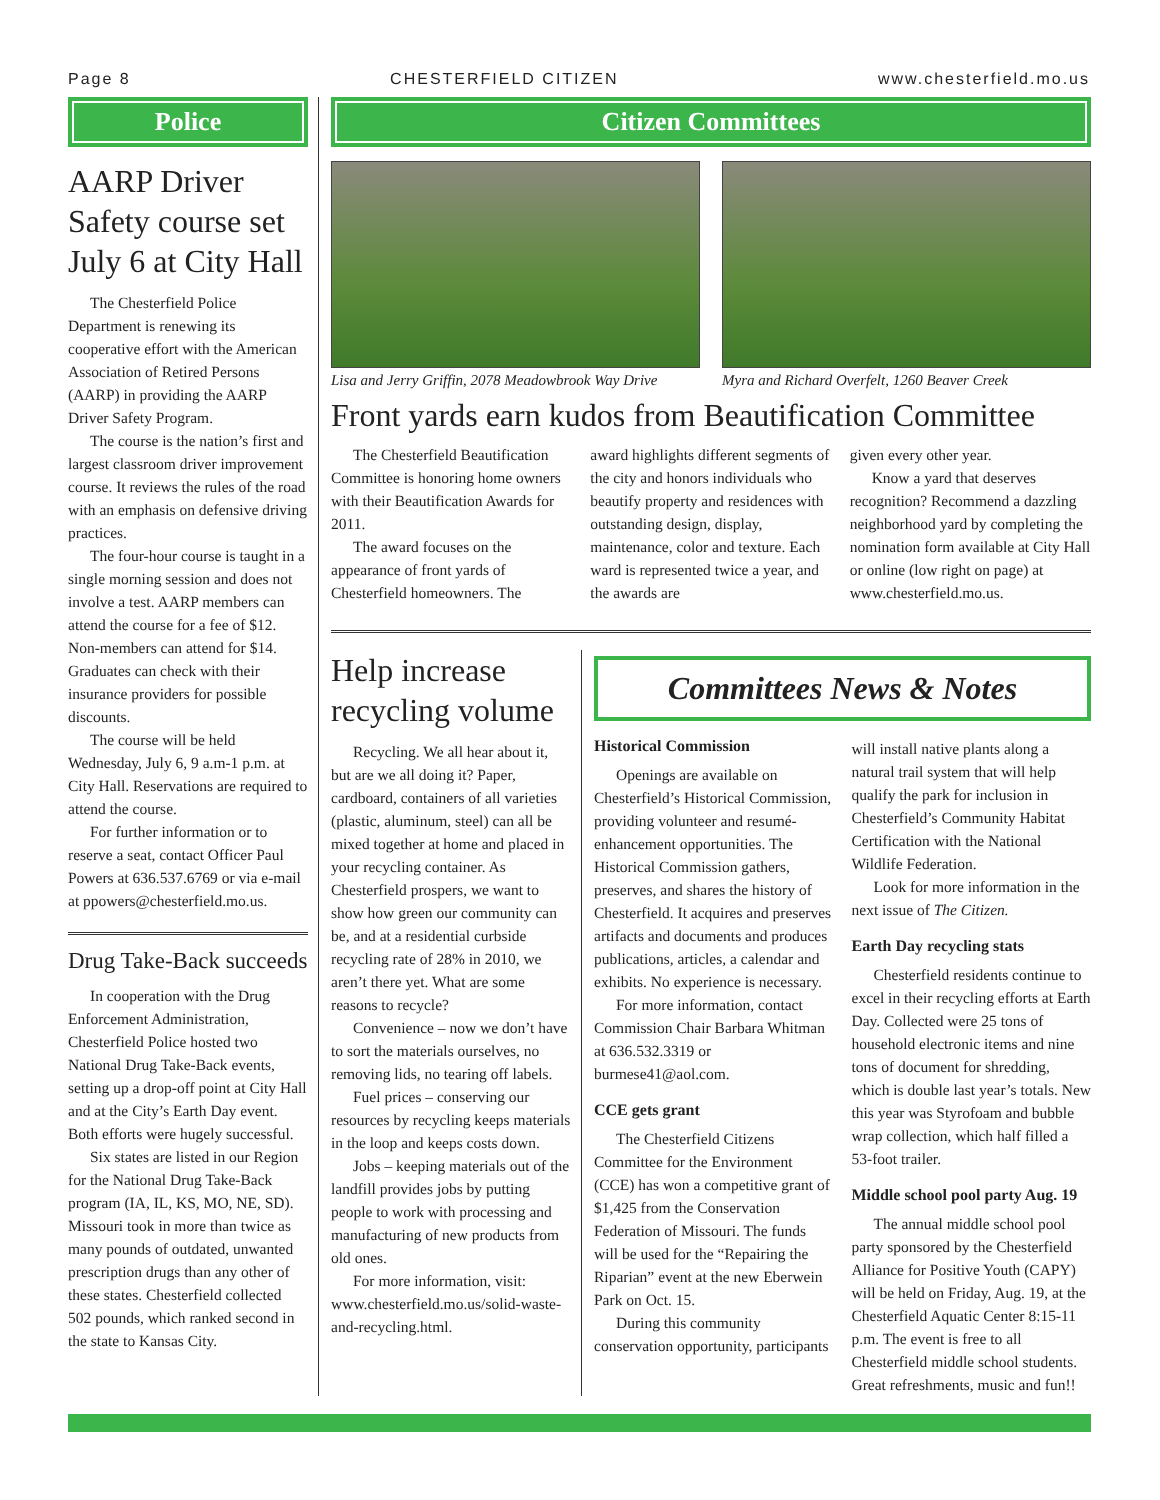Page 8 CHESTERFIELD CITIZEN www.chesterfield.mo.us
Police
AARP Driver Safety course set July 6 at City Hall
The Chesterfield Police Department is renewing its cooperative effort with the American Association of Retired Persons (AARP) in providing the AARP Driver Safety Program.
The course is the nation’s first and largest classroom driver improvement course. It reviews the rules of the road with an emphasis on defensive driving practices.
The four-hour course is taught in a single morning session and does not involve a test. AARP members can attend the course for a fee of $12. Non-members can attend for $14. Graduates can check with their insurance providers for possible discounts.
The course will be held Wednesday, July 6, 9 a.m-1 p.m. at City Hall. Reservations are required to attend the course.
For further information or to reserve a seat, contact Officer Paul Powers at 636.537.6769 or via e-mail at ppowers@chesterfield.mo.us.
Drug Take-Back succeeds
In cooperation with the Drug Enforcement Administration, Chesterfield Police hosted two National Drug Take-Back events, setting up a drop-off point at City Hall and at the City’s Earth Day event. Both efforts were hugely successful.
Six states are listed in our Region for the National Drug Take-Back program (IA, IL, KS, MO, NE, SD). Missouri took in more than twice as many pounds of outdated, unwanted prescription drugs than any other of these states. Chesterfield collected 502 pounds, which ranked second in the state to Kansas City.
Citizen Committees
Lisa and Jerry Griffin, 2078 Meadowbrook Way Drive
Myra and Richard Overfelt, 1260 Beaver Creek
Front yards earn kudos from Beautification Committee
The Chesterfield Beautification Committee is honoring home owners with their Beautification Awards for 2011.
The award focuses on the appearance of front yards of Chesterfield homeowners. The
award highlights different segments of the city and honors individuals who beautify property and residences with outstanding design, display, maintenance, color and texture. Each ward is represented twice a year, and the awards are
given every other year.
Know a yard that deserves recognition? Recommend a dazzling neighborhood yard by completing the nomination form available at City Hall or online (low right on page) at www.chesterfield.mo.us.
Help increase recycling volume
Recycling. We all hear about it, but are we all doing it? Paper, cardboard, containers of all varieties (plastic, aluminum, steel) can all be mixed together at home and placed in your recycling container. As Chesterfield prospers, we want to show how green our community can be, and at a residential curbside recycling rate of 28% in 2010, we aren’t there yet. What are some reasons to recycle?
Convenience – now we don’t have to sort the materials ourselves, no removing lids, no tearing off labels.
Fuel prices – conserving our resources by recycling keeps materials in the loop and keeps costs down.
Jobs – keeping materials out of the landfill provides jobs by putting people to work with processing and manufacturing of new products from old ones.
For more information, visit: www.chesterfield.mo.us/solid-waste-and-recycling.html.
Committees News & Notes
Historical Commission
Openings are available on Chesterfield’s Historical Commission, providing volunteer and resumé-enhancement opportunities. The Historical Commission gathers, preserves, and shares the history of Chesterfield. It acquires and preserves artifacts and documents and produces publications, articles, a calendar and exhibits. No experience is necessary.
For more information, contact Commission Chair Barbara Whitman at 636.532.3319 or burmese41@aol.com.
CCE gets grant
The Chesterfield Citizens Committee for the Environment (CCE) has won a competitive grant of $1,425 from the Conservation Federation of Missouri. The funds will be used for the “Repairing the Riparian” event at the new Eberwein Park on Oct. 15.
During this community conservation opportunity, participants
will install native plants along a natural trail system that will help qualify the park for inclusion in Chesterfield’s Community Habitat Certification with the National Wildlife Federation.
Look for more information in the next issue of The Citizen.
Earth Day recycling stats
Chesterfield residents continue to excel in their recycling efforts at Earth Day. Collected were 25 tons of household electronic items and nine tons of document for shredding, which is double last year’s totals. New this year was Styrofoam and bubble wrap collection, which half filled a 53-foot trailer.
Middle school pool party Aug. 19
The annual middle school pool party sponsored by the Chesterfield Alliance for Positive Youth (CAPY) will be held on Friday, Aug. 19, at the Chesterfield Aquatic Center 8:15-11 p.m. The event is free to all Chesterfield middle school students. Great refreshments, music and fun!!